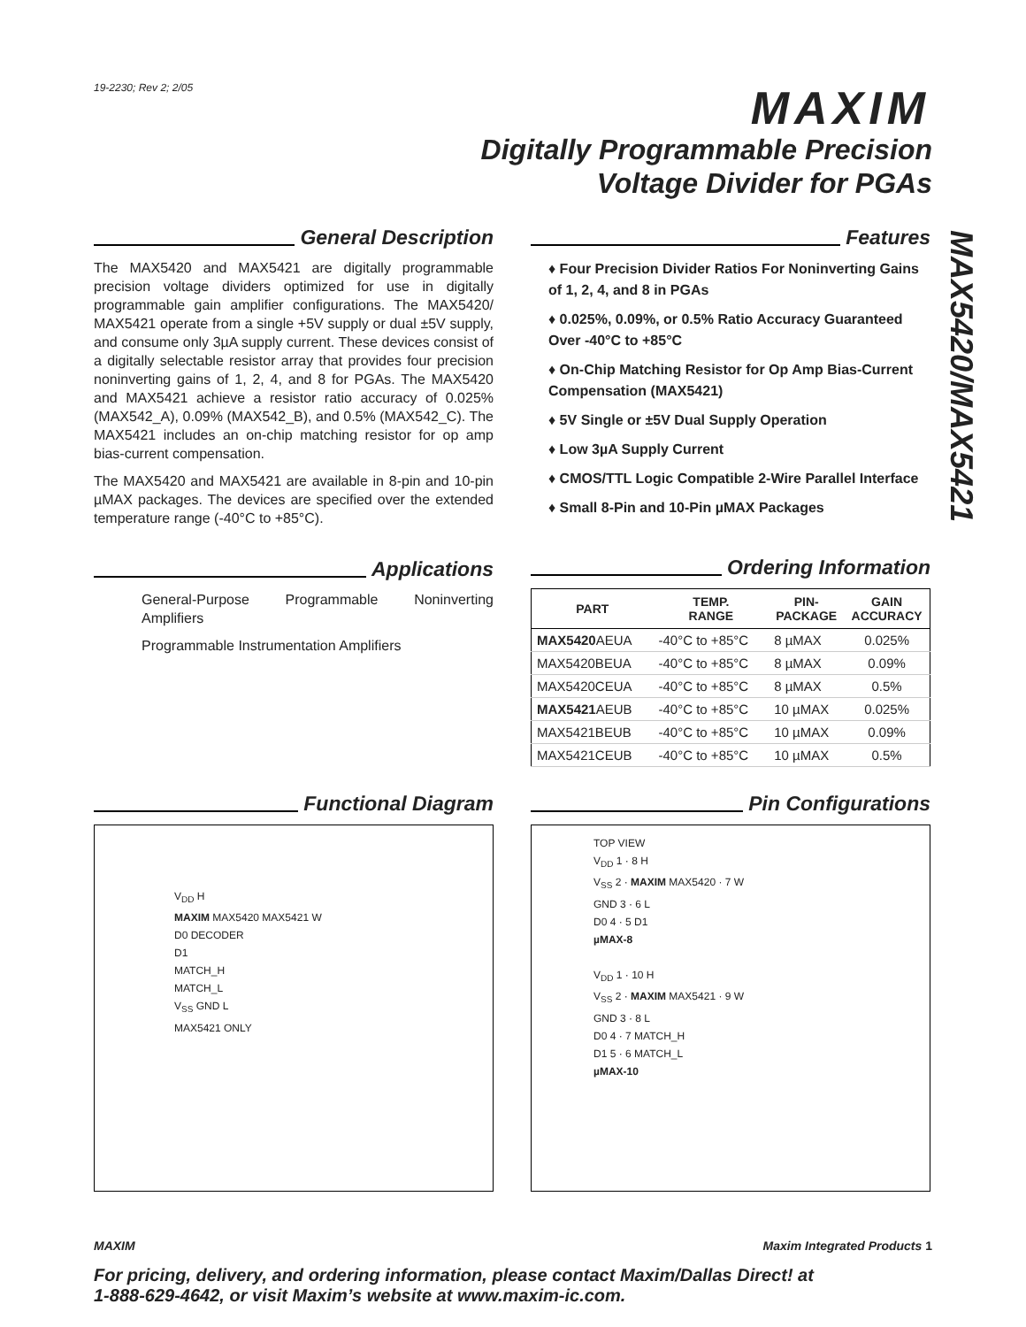19-2230; Rev 2; 2/05 MAXIM
Digitally Programmable Precision
Voltage Divider for PGAs
MAX5420/MAX5421
General Description
The MAX5420 and MAX5421 are digitally programmable precision voltage dividers optimized for use in digitally programmable gain amplifier configurations. The MAX5420/ MAX5421 operate from a single +5V supply or dual ±5V supply, and consume only 3µA supply current. These devices consist of a digitally selectable resistor array that provides four precision noninverting gains of 1, 2, 4, and 8 for PGAs. The MAX5420 and MAX5421 achieve a resistor ratio accuracy of 0.025% (MAX542_A), 0.09% (MAX542_B), and 0.5% (MAX542_C). The MAX5421 includes an on-chip matching resistor for op amp bias-current compensation.
The MAX5420 and MAX5421 are available in 8-pin and 10-pin µMAX packages. The devices are specified over the extended temperature range (-40°C to +85°C).
Applications
General-Purpose Programmable Noninverting Amplifiers
Programmable Instrumentation Amplifiers
Features
♦ Four Precision Divider Ratios For Noninverting Gains of 1, 2, 4, and 8 in PGAs
♦ 0.025%, 0.09%, or 0.5% Ratio Accuracy Guaranteed Over -40°C to +85°C
♦ On-Chip Matching Resistor for Op Amp Bias-Current Compensation (MAX5421)
♦ 5V Single or ±5V Dual Supply Operation
♦ Low 3µA Supply Current
♦ CMOS/TTL Logic Compatible 2-Wire Parallel Interface
♦ Small 8-Pin and 10-Pin µMAX Packages
Ordering Information
| PART | TEMP. RANGE | PIN- PACKAGE | GAIN ACCURACY |
| --- | --- | --- | --- |
| MAX5420 AEUA | -40°C to +85°C | 8 µMAX | 0.025% |
| MAX5420BEUA | -40°C to +85°C | 8 µMAX | 0.09% |
| MAX5420CEUA | -40°C to +85°C | 8 µMAX | 0.5% |
| MAX5421 AEUB | -40°C to +85°C | 10 µMAX | 0.025% |
| MAX5421BEUB | -40°C to +85°C | 10 µMAX | 0.09% |
| MAX5421CEUB | -40°C to +85°C | 10 µMAX | 0.5% |
Functional Diagram
V<sub>DD</sub> H
MAXIM MAX5420 MAX5421 W
D0 DECODER
D1
MATCH_H
MATCH_L
V<sub>SS</sub> GND L
MAX5421 ONLY
Pin Configurations
TOP VIEW
V<sub>DD</sub> 1 · 8 H
V<sub>SS</sub> 2 · MAXIM MAX5420 · 7 W
GND 3 · 6 L
D0 4 · 5 D1
µMAX-8
V<sub>DD</sub> 1 · 10 H
V<sub>SS</sub> 2 · MAXIM MAX5421 · 9 W
GND 3 · 8 L
D0 4 · 7 MATCH_H
D1 5 · 6 MATCH_L
µMAX-10
MAXIM Maxim Integrated Products 1
For pricing, delivery, and ordering information, please contact Maxim/Dallas Direct! at
1-888-629-4642, or visit Maxim’s website at www.maxim-ic.com.